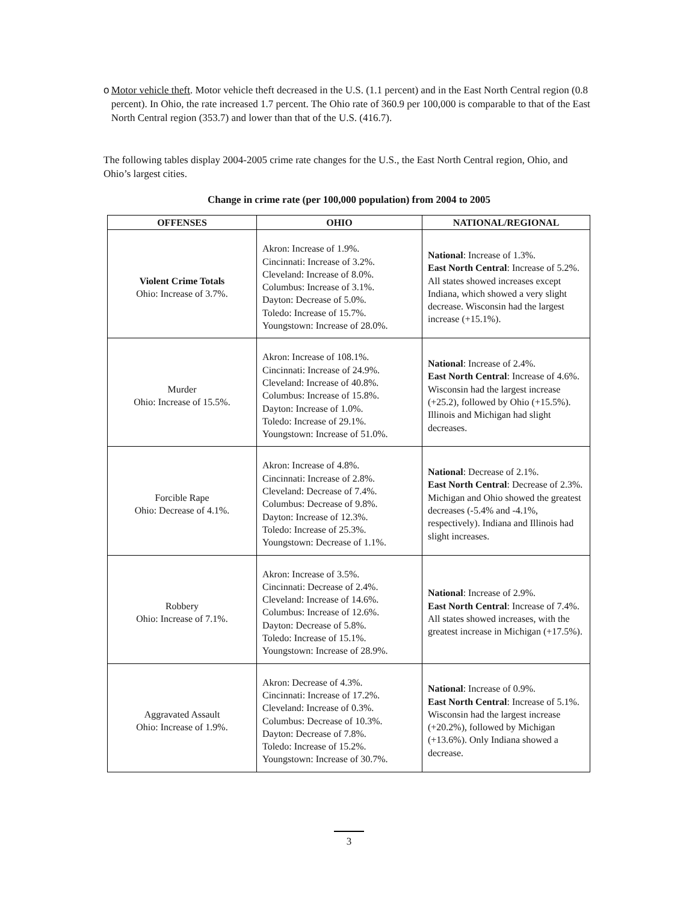o Motor vehicle theft. Motor vehicle theft decreased in the U.S. (1.1 percent) and in the East North Central region (0.8 percent). In Ohio, the rate increased 1.7 percent. The Ohio rate of 360.9 per 100,000 is comparable to that of the East North Central region (353.7) and lower than that of the U.S. (416.7).
The following tables display 2004-2005 crime rate changes for the U.S., the East North Central region, Ohio, and Ohio’s largest cities.
Change in crime rate (per 100,000 population) from 2004 to 2005
| OFFENSES | OHIO | NATIONAL/REGIONAL |
| --- | --- | --- |
| Violent Crime Totals Ohio: Increase of 3.7%. | Akron: Increase of 1.9%. Cincinnati: Increase of 3.2%. Cleveland: Increase of 8.0%. Columbus: Increase of 3.1%. Dayton: Decrease of 5.0%. Toledo: Increase of 15.7%. Youngstown: Increase of 28.0%. | National : Increase of 1.3%. East North Central : Increase of 5.2%. All states showed increases except Indiana, which showed a very slight decrease. Wisconsin had the largest increase (+15.1%). |
| Murder Ohio: Increase of 15.5%. | Akron: Increase of 108.1%. Cincinnati: Increase of 24.9%. Cleveland: Increase of 40.8%. Columbus: Increase of 15.8%. Dayton: Increase of 1.0%. Toledo: Increase of 29.1%. Youngstown: Increase of 51.0%. | National : Increase of 2.4%. East North Central : Increase of 4.6%. Wisconsin had the largest increase (+25.2), followed by Ohio (+15.5%). Illinois and Michigan had slight decreases. |
| Forcible Rape Ohio: Decrease of 4.1%. | Akron: Increase of 4.8%. Cincinnati: Increase of 2.8%. Cleveland: Decrease of 7.4%. Columbus: Decrease of 9.8%. Dayton: Increase of 12.3%. Toledo: Increase of 25.3%. Youngstown: Decrease of 1.1%. | National : Decrease of 2.1%. East North Central : Decrease of 2.3%. Michigan and Ohio showed the greatest decreases (-5.4% and -4.1%, respectively). Indiana and Illinois had slight increases. |
| Robbery Ohio: Increase of 7.1%. | Akron: Increase of 3.5%. Cincinnati: Decrease of 2.4%. Cleveland: Increase of 14.6%. Columbus: Increase of 12.6%. Dayton: Decrease of 5.8%. Toledo: Increase of 15.1%. Youngstown: Increase of 28.9%. | National : Increase of 2.9%. East North Central : Increase of 7.4%. All states showed increases, with the greatest increase in Michigan (+17.5%). |
| Aggravated Assault Ohio: Increase of 1.9%. | Akron: Decrease of 4.3%. Cincinnati: Increase of 17.2%. Cleveland: Increase of 0.3%. Columbus: Decrease of 10.3%. Dayton: Decrease of 7.8%. Toledo: Increase of 15.2%. Youngstown: Increase of 30.7%. | National : Increase of 0.9%. East North Central : Increase of 5.1%. Wisconsin had the largest increase (+20.2%), followed by Michigan (+13.6%). Only Indiana showed a decrease. |
3